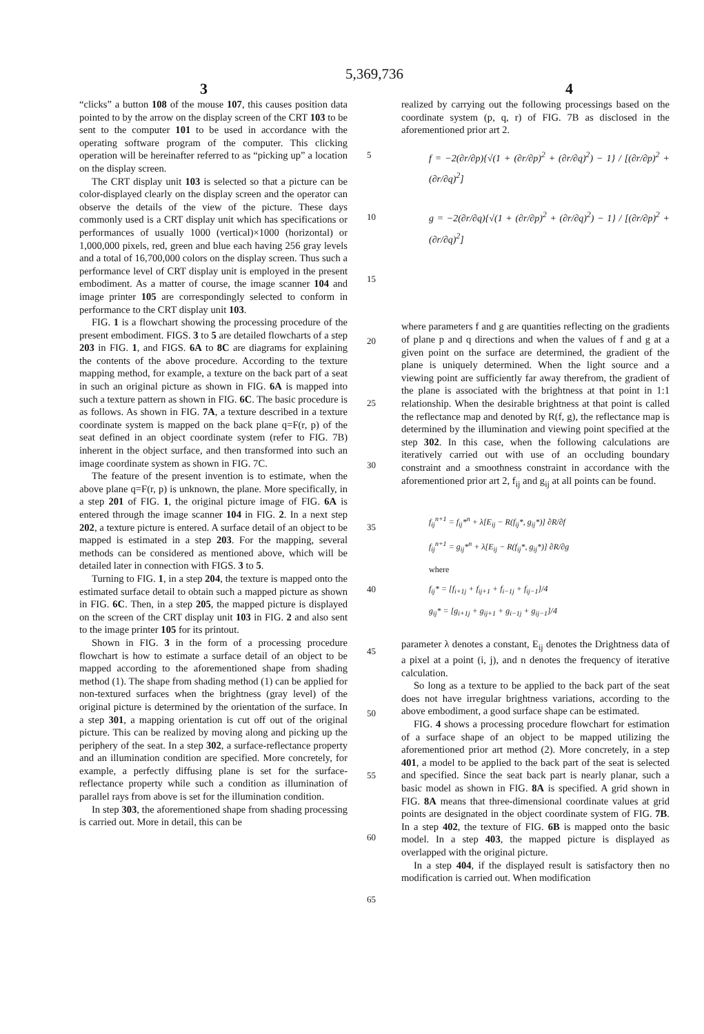5,369,736
3 4
“clicks” a button 108 of the mouse 107, this causes position data pointed to by the arrow on the display screen of the CRT 103 to be sent to the computer 101 to be used in accordance with the operating software program of the computer. This clicking operation will be hereinafter referred to as “picking up” a location on the display screen.
The CRT display unit 103 is selected so that a picture can be color-displayed clearly on the display screen and the operator can observe the details of the view of the picture. These days commonly used is a CRT display unit which has specifications or performances of usually 1000 (vertical)×1000 (horizontal) or 1,000,000 pixels, red, green and blue each having 256 gray levels and a total of 16,700,000 colors on the display screen. Thus such a performance level of CRT display unit is employed in the present embodiment. As a matter of course, the image scanner 104 and image printer 105 are correspondingly selected to conform in performance to the CRT display unit 103.
FIG. 1 is a flowchart showing the processing procedure of the present embodiment. FIGS. 3 to 5 are detailed flowcharts of a step 203 in FIG. 1, and FIGS. 6A to 8C are diagrams for explaining the contents of the above procedure. According to the texture mapping method, for example, a texture on the back part of a seat in such an original picture as shown in FIG. 6A is mapped into such a texture pattern as shown in FIG. 6C. The basic procedure is as follows. As shown in FIG. 7A, a texture described in a texture coordinate system is mapped on the back plane q=F(r, p) of the seat defined in an object coordinate system (refer to FIG. 7B) inherent in the object surface, and then transformed into such an image coordinate system as shown in FIG. 7C.
The feature of the present invention is to estimate, when the above plane q=F(r, p) is unknown, the plane. More specifically, in a step 201 of FIG. 1, the original picture image of FIG. 6A is entered through the image scanner 104 in FIG. 2. In a next step 202, a texture picture is entered. A surface detail of an object to be mapped is estimated in a step 203. For the mapping, several methods can be considered as mentioned above, which will be detailed later in connection with FIGS. 3 to 5.
Turning to FIG. 1, in a step 204, the texture is mapped onto the estimated surface detail to obtain such a mapped picture as shown in FIG. 6C. Then, in a step 205, the mapped picture is displayed on the screen of the CRT display unit 103 in FIG. 2 and also sent to the image printer 105 for its printout.
Shown in FIG. 3 in the form of a processing procedure flowchart is how to estimate a surface detail of an object to be mapped according to the aforementioned shape from shading method (1). The shape from shading method (1) can be applied for non-textured surfaces when the brightness (gray level) of the original picture is determined by the orientation of the surface. In a step 301, a mapping orientation is cut off out of the original picture. This can be realized by moving along and picking up the periphery of the seat. In a step 302, a surface-reflectance property and an illumination condition are specified. More concretely, for example, a perfectly diffusing plane is set for the surface-reflectance property while such a condition as illumination of parallel rays from above is set for the illumination condition.
In step 303, the aforementioned shape from shading processing is carried out. More in detail, this can be
5
10
15
20
25
30
35
40
45
50
55
60
65
realized by carrying out the following processings based on the coordinate system (p, q, r) of FIG. 7B as disclosed in the aforementioned prior art 2.
f = −2(∂r/∂p){√(1 + (∂r/∂p)<sup>2</sup> + (∂r/∂q)<sup>2</sup>) − 1} / [(∂r/∂p)<sup>2</sup> + (∂r/∂q)<sup>2</sup>]
g = −2(∂r/∂q){√(1 + (∂r/∂p)<sup>2</sup> + (∂r/∂q)<sup>2</sup>) − 1} / [(∂r/∂p)<sup>2</sup> + (∂r/∂q)<sup>2</sup>]
where parameters f and g are quantities reflecting on the gradients of plane p and q directions and when the values of f and g at a given point on the surface are determined, the gradient of the plane is uniquely determined. When the light source and a viewing point are sufficiently far away therefrom, the gradient of the plane is associated with the brightness at that point in 1:1 relationship. When the desirable brightness at that point is called the reflectance map and denoted by R(f, g), the reflectance map is determined by the illumination and viewing point specified at the step 302. In this case, when the following calculations are iteratively carried out with use of an occluding boundary constraint and a smoothness constraint in accordance with the aforementioned prior art 2, f<sub>ij</sub> and g<sub>ij</sub> at all points can be found.
f<sub>ij</sub><sup>n+1</sup> = f<sub>ij</sub>*<sup>n</sup> + λ[E<sub>ij</sub> − R(f<sub>ij</sub>*, g<sub>ij</sub>*)] ∂R/∂f
f<sub>ij</sub><sup>n+1</sup> = g<sub>ij</sub>*<sup>n</sup> + λ[E<sub>ij</sub> − R(f<sub>ij</sub>*, g<sub>ij</sub>*)] ∂R/∂g
where
f<sub>ij</sub>* = [f<sub>i+1j</sub> + f<sub>ij+1</sub> + f<sub>i−1j</sub> + f<sub>ij−1</sub>]/4
g<sub>ij</sub>* = [g<sub>i+1j</sub> + g<sub>ij+1</sub> + g<sub>i−1j</sub> + g<sub>ij−1</sub>]/4
parameter λ denotes a constant, E<sub>ij</sub> denotes the Drightness data of a pixel at a point (i, j), and n denotes the frequency of iterative calculation.
So long as a texture to be applied to the back part of the seat does not have irregular brightness variations, according to the above embodiment, a good surface shape can be estimated.
FIG. 4 shows a processing procedure flowchart for estimation of a surface shape of an object to be mapped utilizing the aforementioned prior art method (2). More concretely, in a step 401, a model to be applied to the back part of the seat is selected and specified. Since the seat back part is nearly planar, such a basic model as shown in FIG. 8A is specified. A grid shown in FIG. 8A means that three-dimensional coordinate values at grid points are designated in the object coordinate system of FIG. 7B. In a step 402, the texture of FIG. 6B is mapped onto the basic model. In a step 403, the mapped picture is displayed as overlapped with the original picture.
In a step 404, if the displayed result is satisfactory then no modification is carried out. When modification